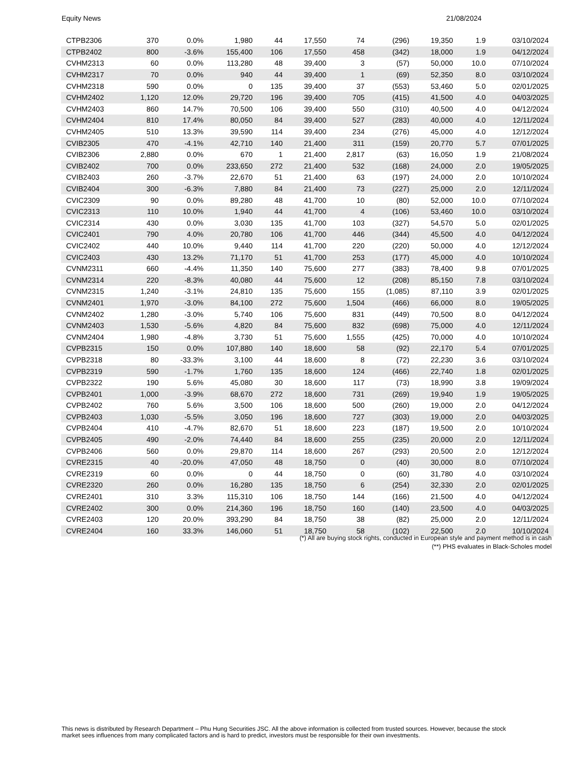Equity News 21/08/2024
| CTPB2306 | 370 | 0.0% | 1,980 | 44 | 17,550 | 74 | (296) | 19,350 | 1.9 | 03/10/2024 |
| CTPB2402 | 800 | -3.6% | 155,400 | 106 | 17,550 | 458 | (342) | 18,000 | 1.9 | 04/12/2024 |
| CVHM2313 | 60 | 0.0% | 113,280 | 48 | 39,400 | 3 | (57) | 50,000 | 10.0 | 07/10/2024 |
| CVHM2317 | 70 | 0.0% | 940 | 44 | 39,400 | 1 | (69) | 52,350 | 8.0 | 03/10/2024 |
| CVHM2318 | 590 | 0.0% | 0 | 135 | 39,400 | 37 | (553) | 53,460 | 5.0 | 02/01/2025 |
| CVHM2402 | 1,120 | 12.0% | 29,720 | 196 | 39,400 | 705 | (415) | 41,500 | 4.0 | 04/03/2025 |
| CVHM2403 | 860 | 14.7% | 70,500 | 106 | 39,400 | 550 | (310) | 40,500 | 4.0 | 04/12/2024 |
| CVHM2404 | 810 | 17.4% | 80,050 | 84 | 39,400 | 527 | (283) | 40,000 | 4.0 | 12/11/2024 |
| CVHM2405 | 510 | 13.3% | 39,590 | 114 | 39,400 | 234 | (276) | 45,000 | 4.0 | 12/12/2024 |
| CVIB2305 | 470 | -4.1% | 42,710 | 140 | 21,400 | 311 | (159) | 20,770 | 5.7 | 07/01/2025 |
| CVIB2306 | 2,880 | 0.0% | 670 | 1 | 21,400 | 2,817 | (63) | 16,050 | 1.9 | 21/08/2024 |
| CVIB2402 | 700 | 0.0% | 233,650 | 272 | 21,400 | 532 | (168) | 24,000 | 2.0 | 19/05/2025 |
| CVIB2403 | 260 | -3.7% | 22,670 | 51 | 21,400 | 63 | (197) | 24,000 | 2.0 | 10/10/2024 |
| CVIB2404 | 300 | -6.3% | 7,880 | 84 | 21,400 | 73 | (227) | 25,000 | 2.0 | 12/11/2024 |
| CVIC2309 | 90 | 0.0% | 89,280 | 48 | 41,700 | 10 | (80) | 52,000 | 10.0 | 07/10/2024 |
| CVIC2313 | 110 | 10.0% | 1,940 | 44 | 41,700 | 4 | (106) | 53,460 | 10.0 | 03/10/2024 |
| CVIC2314 | 430 | 0.0% | 3,030 | 135 | 41,700 | 103 | (327) | 54,570 | 5.0 | 02/01/2025 |
| CVIC2401 | 790 | 4.0% | 20,780 | 106 | 41,700 | 446 | (344) | 45,500 | 4.0 | 04/12/2024 |
| CVIC2402 | 440 | 10.0% | 9,440 | 114 | 41,700 | 220 | (220) | 50,000 | 4.0 | 12/12/2024 |
| CVIC2403 | 430 | 13.2% | 71,170 | 51 | 41,700 | 253 | (177) | 45,000 | 4.0 | 10/10/2024 |
| CVNM2311 | 660 | -4.4% | 11,350 | 140 | 75,600 | 277 | (383) | 78,400 | 9.8 | 07/01/2025 |
| CVNM2314 | 220 | -8.3% | 40,080 | 44 | 75,600 | 12 | (208) | 85,150 | 7.8 | 03/10/2024 |
| CVNM2315 | 1,240 | -3.1% | 24,810 | 135 | 75,600 | 155 | (1,085) | 87,110 | 3.9 | 02/01/2025 |
| CVNM2401 | 1,970 | -3.0% | 84,100 | 272 | 75,600 | 1,504 | (466) | 66,000 | 8.0 | 19/05/2025 |
| CVNM2402 | 1,280 | -3.0% | 5,740 | 106 | 75,600 | 831 | (449) | 70,500 | 8.0 | 04/12/2024 |
| CVNM2403 | 1,530 | -5.6% | 4,820 | 84 | 75,600 | 832 | (698) | 75,000 | 4.0 | 12/11/2024 |
| CVNM2404 | 1,980 | -4.8% | 3,730 | 51 | 75,600 | 1,555 | (425) | 70,000 | 4.0 | 10/10/2024 |
| CVPB2315 | 150 | 0.0% | 107,880 | 140 | 18,600 | 58 | (92) | 22,170 | 5.4 | 07/01/2025 |
| CVPB2318 | 80 | -33.3% | 3,100 | 44 | 18,600 | 8 | (72) | 22,230 | 3.6 | 03/10/2024 |
| CVPB2319 | 590 | -1.7% | 1,760 | 135 | 18,600 | 124 | (466) | 22,740 | 1.8 | 02/01/2025 |
| CVPB2322 | 190 | 5.6% | 45,080 | 30 | 18,600 | 117 | (73) | 18,990 | 3.8 | 19/09/2024 |
| CVPB2401 | 1,000 | -3.9% | 68,670 | 272 | 18,600 | 731 | (269) | 19,940 | 1.9 | 19/05/2025 |
| CVPB2402 | 760 | 5.6% | 3,500 | 106 | 18,600 | 500 | (260) | 19,000 | 2.0 | 04/12/2024 |
| CVPB2403 | 1,030 | -5.5% | 3,050 | 196 | 18,600 | 727 | (303) | 19,000 | 2.0 | 04/03/2025 |
| CVPB2404 | 410 | -4.7% | 82,670 | 51 | 18,600 | 223 | (187) | 19,500 | 2.0 | 10/10/2024 |
| CVPB2405 | 490 | -2.0% | 74,440 | 84 | 18,600 | 255 | (235) | 20,000 | 2.0 | 12/11/2024 |
| CVPB2406 | 560 | 0.0% | 29,870 | 114 | 18,600 | 267 | (293) | 20,500 | 2.0 | 12/12/2024 |
| CVRE2315 | 40 | -20.0% | 47,050 | 48 | 18,750 | 0 | (40) | 30,000 | 8.0 | 07/10/2024 |
| CVRE2319 | 60 | 0.0% | 0 | 44 | 18,750 | 0 | (60) | 31,780 | 4.0 | 03/10/2024 |
| CVRE2320 | 260 | 0.0% | 16,280 | 135 | 18,750 | 6 | (254) | 32,330 | 2.0 | 02/01/2025 |
| CVRE2401 | 310 | 3.3% | 115,310 | 106 | 18,750 | 144 | (166) | 21,500 | 4.0 | 04/12/2024 |
| CVRE2402 | 300 | 0.0% | 214,360 | 196 | 18,750 | 160 | (140) | 23,500 | 4.0 | 04/03/2025 |
| CVRE2403 | 120 | 20.0% | 393,290 | 84 | 18,750 | 38 | (82) | 25,000 | 2.0 | 12/11/2024 |
| CVRE2404 | 160 | 33.3% | 146,060 | 51 | 18,750 | 58 | (102) | 22,500 | 2.0 | 10/10/2024 |
(*) All are buying stock rights, conducted in European style and payment method is in cash
(**) PHS evaluates in Black-Scholes model
This news is distributed by Research Department – Phu Hung Securities JSC. All the above information is collected from trusted sources. However, because the stock market sees influences from many complicated factors and is hard to predict, investors must be responsible for their own investments.